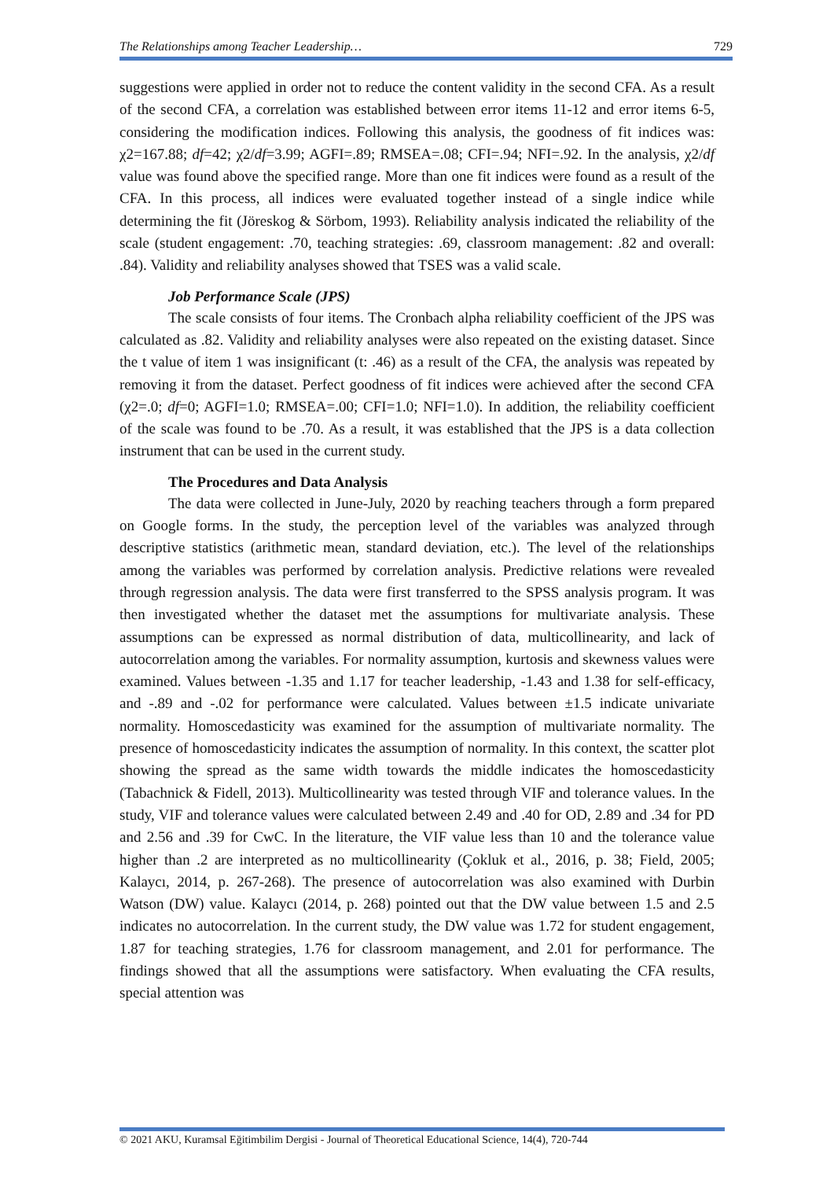The Relationships among Teacher Leadership… 729
suggestions were applied in order not to reduce the content validity in the second CFA. As a result of the second CFA, a correlation was established between error items 11-12 and error items 6-5, considering the modification indices. Following this analysis, the goodness of fit indices was: χ2=167.88; df=42; χ2/df=3.99; AGFI=.89; RMSEA=.08; CFI=.94; NFI=.92. In the analysis, χ2/df value was found above the specified range. More than one fit indices were found as a result of the CFA. In this process, all indices were evaluated together instead of a single indice while determining the fit (Jöreskog & Sörbom, 1993). Reliability analysis indicated the reliability of the scale (student engagement: .70, teaching strategies: .69, classroom management: .82 and overall: .84). Validity and reliability analyses showed that TSES was a valid scale.
Job Performance Scale (JPS)
The scale consists of four items. The Cronbach alpha reliability coefficient of the JPS was calculated as .82. Validity and reliability analyses were also repeated on the existing dataset. Since the t value of item 1 was insignificant (t: .46) as a result of the CFA, the analysis was repeated by removing it from the dataset. Perfect goodness of fit indices were achieved after the second CFA (χ2=.0; df=0; AGFI=1.0; RMSEA=.00; CFI=1.0; NFI=1.0). In addition, the reliability coefficient of the scale was found to be .70. As a result, it was established that the JPS is a data collection instrument that can be used in the current study.
The Procedures and Data Analysis
The data were collected in June-July, 2020 by reaching teachers through a form prepared on Google forms. In the study, the perception level of the variables was analyzed through descriptive statistics (arithmetic mean, standard deviation, etc.). The level of the relationships among the variables was performed by correlation analysis. Predictive relations were revealed through regression analysis. The data were first transferred to the SPSS analysis program. It was then investigated whether the dataset met the assumptions for multivariate analysis. These assumptions can be expressed as normal distribution of data, multicollinearity, and lack of autocorrelation among the variables. For normality assumption, kurtosis and skewness values were examined. Values between -1.35 and 1.17 for teacher leadership, -1.43 and 1.38 for self-efficacy, and -.89 and -.02 for performance were calculated. Values between ±1.5 indicate univariate normality. Homoscedasticity was examined for the assumption of multivariate normality. The presence of homoscedasticity indicates the assumption of normality. In this context, the scatter plot showing the spread as the same width towards the middle indicates the homoscedasticity (Tabachnick & Fidell, 2013). Multicollinearity was tested through VIF and tolerance values. In the study, VIF and tolerance values were calculated between 2.49 and .40 for OD, 2.89 and .34 for PD and 2.56 and .39 for CwC. In the literature, the VIF value less than 10 and the tolerance value higher than .2 are interpreted as no multicollinearity (Çokluk et al., 2016, p. 38; Field, 2005; Kalaycı, 2014, p. 267-268). The presence of autocorrelation was also examined with Durbin Watson (DW) value. Kalaycı (2014, p. 268) pointed out that the DW value between 1.5 and 2.5 indicates no autocorrelation. In the current study, the DW value was 1.72 for student engagement, 1.87 for teaching strategies, 1.76 for classroom management, and 2.01 for performance. The findings showed that all the assumptions were satisfactory. When evaluating the CFA results, special attention was
© 2021 AKU, Kuramsal Eğitimbilim Dergisi - Journal of Theoretical Educational Science, 14(4), 720-744